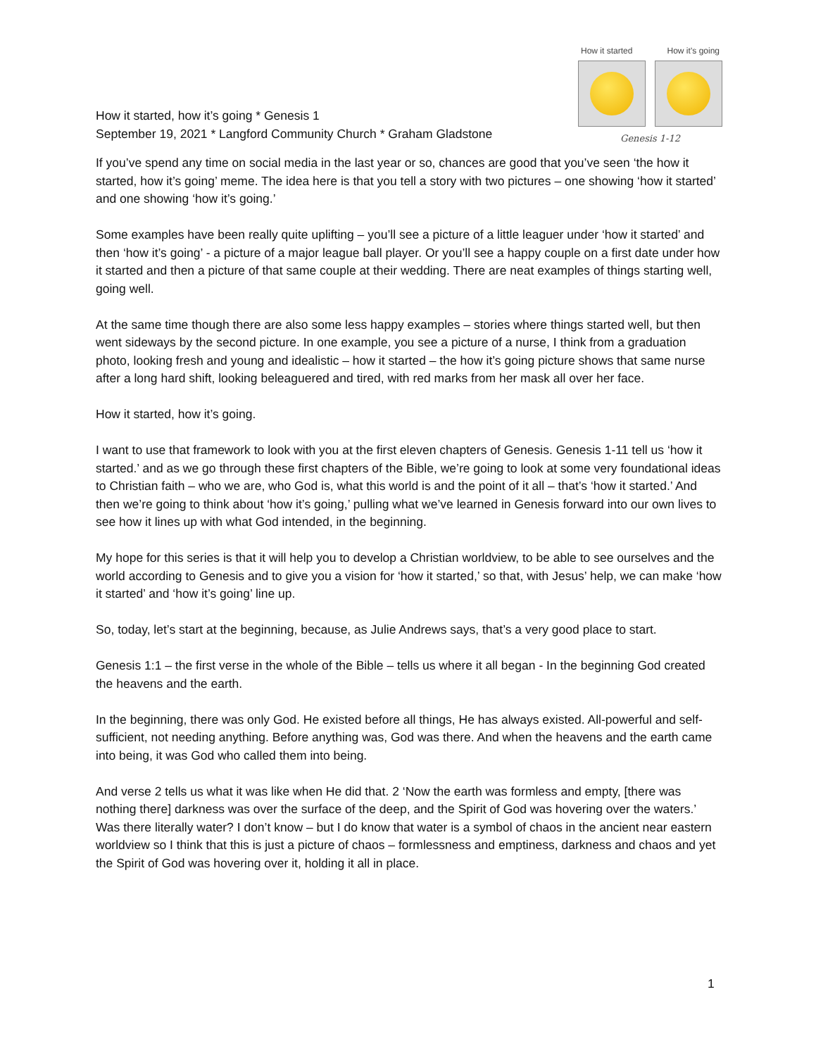How it started, how it’s going * Genesis 1
September 19, 2021 * Langford Community Church * Graham Gladstone
How it started How it’s going
Genesis 1-12
If you’ve spend any time on social media in the last year or so, chances are good that you’ve seen ‘the how it started, how it’s going’ meme. The idea here is that you tell a story with two pictures – one showing ‘how it started’ and one showing ‘how it’s going.’
Some examples have been really quite uplifting – you’ll see a picture of a little leaguer under ‘how it started’ and then ‘how it’s going’ - a picture of a major league ball player. Or you’ll see a happy couple on a first date under how it started and then a picture of that same couple at their wedding. There are neat examples of things starting well, going well.
At the same time though there are also some less happy examples – stories where things started well, but then went sideways by the second picture. In one example, you see a picture of a nurse, I think from a graduation photo, looking fresh and young and idealistic – how it started – the how it’s going picture shows that same nurse after a long hard shift, looking beleaguered and tired, with red marks from her mask all over her face.
How it started, how it’s going.
I want to use that framework to look with you at the first eleven chapters of Genesis. Genesis 1-11 tell us ‘how it started.’ and as we go through these first chapters of the Bible, we’re going to look at some very foundational ideas to Christian faith – who we are, who God is, what this world is and the point of it all – that’s ‘how it started.’ And then we’re going to think about ‘how it’s going,’ pulling what we’ve learned in Genesis forward into our own lives to see how it lines up with what God intended, in the beginning.
My hope for this series is that it will help you to develop a Christian worldview, to be able to see ourselves and the world according to Genesis and to give you a vision for ‘how it started,’ so that, with Jesus’ help, we can make ‘how it started’ and ‘how it’s going’ line up.
So, today, let’s start at the beginning, because, as Julie Andrews says, that’s a very good place to start.
Genesis 1:1 – the first verse in the whole of the Bible – tells us where it all began - In the beginning God created the heavens and the earth.
In the beginning, there was only God. He existed before all things, He has always existed. All-powerful and self-sufficient, not needing anything. Before anything was, God was there. And when the heavens and the earth came into being, it was God who called them into being.
And verse 2 tells us what it was like when He did that. 2 ‘Now the earth was formless and empty, [there was nothing there] darkness was over the surface of the deep, and the Spirit of God was hovering over the waters.’ Was there literally water? I don’t know – but I do know that water is a symbol of chaos in the ancient near eastern worldview so I think that this is just a picture of chaos – formlessness and emptiness, darkness and chaos and yet the Spirit of God was hovering over it, holding it all in place.
1